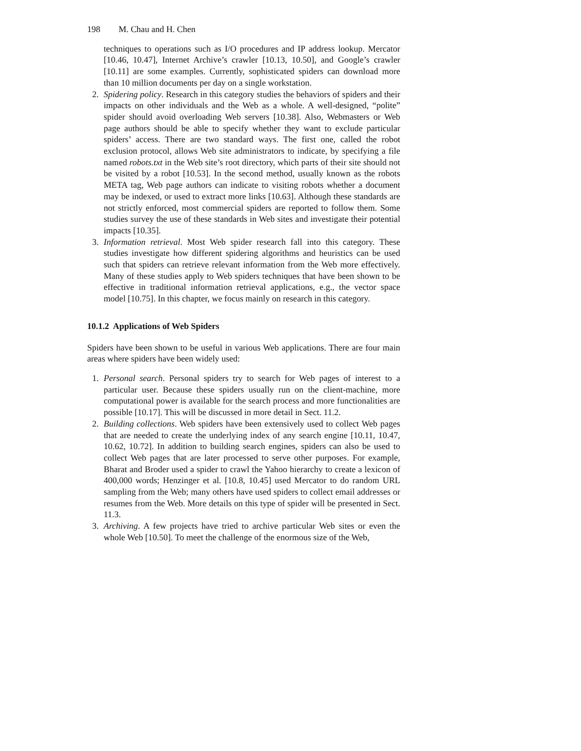198 M. Chau and H. Chen
techniques to operations such as I/O procedures and IP address lookup. Mercator [10.46, 10.47], Internet Archive’s crawler [10.13, 10.50], and Google’s crawler [10.11] are some examples. Currently, sophisticated spiders can download more than 10 million documents per day on a single workstation.
2. Spidering policy. Research in this category studies the behaviors of spiders and their impacts on other individuals and the Web as a whole. A well-designed, “polite” spider should avoid overloading Web servers [10.38]. Also, Webmasters or Web page authors should be able to specify whether they want to exclude particular spiders’ access. There are two standard ways. The first one, called the robot exclusion protocol, allows Web site administrators to indicate, by specifying a file named robots.txt in the Web site’s root directory, which parts of their site should not be visited by a robot [10.53]. In the second method, usually known as the robots META tag, Web page authors can indicate to visiting robots whether a document may be indexed, or used to extract more links [10.63]. Although these standards are not strictly enforced, most commercial spiders are reported to follow them. Some studies survey the use of these standards in Web sites and investigate their potential impacts [10.35].
3. Information retrieval. Most Web spider research fall into this category. These studies investigate how different spidering algorithms and heuristics can be used such that spiders can retrieve relevant information from the Web more effectively. Many of these studies apply to Web spiders techniques that have been shown to be effective in traditional information retrieval applications, e.g., the vector space model [10.75]. In this chapter, we focus mainly on research in this category.
10.1.2 Applications of Web Spiders
Spiders have been shown to be useful in various Web applications. There are four main areas where spiders have been widely used:
1. Personal search. Personal spiders try to search for Web pages of interest to a particular user. Because these spiders usually run on the client-machine, more computational power is available for the search process and more functionalities are possible [10.17]. This will be discussed in more detail in Sect. 11.2.
2. Building collections. Web spiders have been extensively used to collect Web pages that are needed to create the underlying index of any search engine [10.11, 10.47, 10.62, 10.72]. In addition to building search engines, spiders can also be used to collect Web pages that are later processed to serve other purposes. For example, Bharat and Broder used a spider to crawl the Yahoo hierarchy to create a lexicon of 400,000 words; Henzinger et al. [10.8, 10.45] used Mercator to do random URL sampling from the Web; many others have used spiders to collect email addresses or resumes from the Web. More details on this type of spider will be presented in Sect. 11.3.
3. Archiving. A few projects have tried to archive particular Web sites or even the whole Web [10.50]. To meet the challenge of the enormous size of the Web,